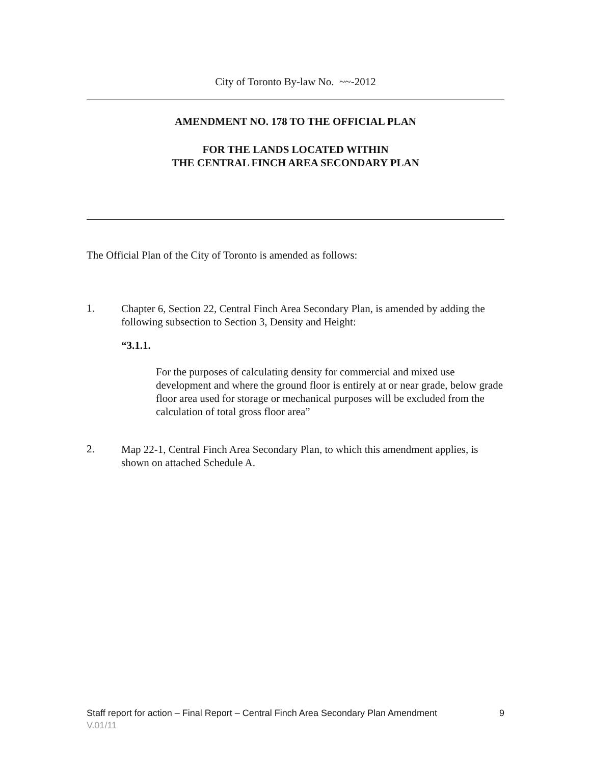City of Toronto By-law No. ~~-2012
AMENDMENT NO. 178 TO THE OFFICIAL PLAN
FOR THE LANDS LOCATED WITHIN
THE CENTRAL FINCH AREA SECONDARY PLAN
The Official Plan of the City of Toronto is amended as follows:
1.
Chapter 6, Section 22, Central Finch Area Secondary Plan, is amended by adding the following subsection to Section 3, Density and Height:
“3.1.1.
For the purposes of calculating density for commercial and mixed use development and where the ground floor is entirely at or near grade, below grade floor area used for storage or mechanical purposes will be excluded from the calculation of total gross floor area”
2.
Map 22-1, Central Finch Area Secondary Plan, to which this amendment applies, is shown on attached Schedule A.
Staff report for action – Final Report – Central Finch Area Secondary Plan Amendment 9
V.01/11